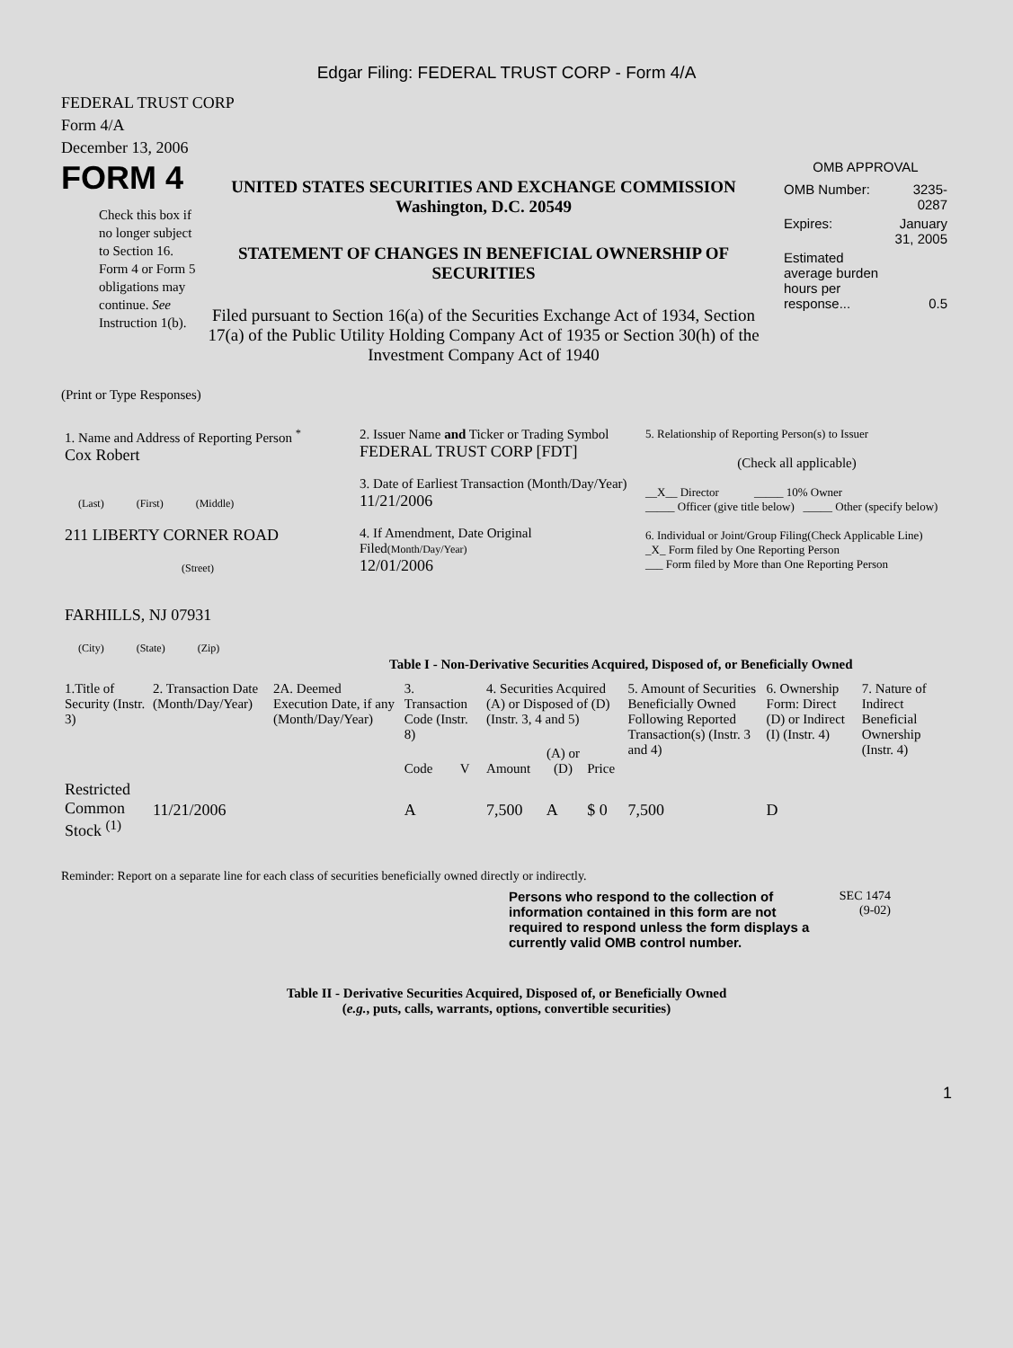Edgar Filing: FEDERAL TRUST CORP - Form 4/A
FEDERAL TRUST CORP
Form 4/A
December 13, 2006
FORM 4
Check this box if no longer subject to Section 16. Form 4 or Form 5 obligations may continue. See Instruction 1(b).
UNITED STATES SECURITIES AND EXCHANGE COMMISSION
Washington, D.C. 20549
STATEMENT OF CHANGES IN BENEFICIAL OWNERSHIP OF SECURITIES
Filed pursuant to Section 16(a) of the Securities Exchange Act of 1934, Section 17(a) of the Public Utility Holding Company Act of 1935 or Section 30(h) of the Investment Company Act of 1940
OMB APPROVAL
| OMB Number: | 3235-0287 |
| Expires: | January 31, 2005 |
| Estimated average burden hours per response... | 0.5 |
(Print or Type Responses)
| 1. Name and Address of Reporting Person <sup>*</sup> Cox Robert (Last) (First) (Middle) 211 LIBERTY CORNER ROAD (Street) FARHILLS, NJ 07931 (City) (State) (Zip) | 2. Issuer Name and Ticker or Trading Symbol FEDERAL TRUST CORP [FDT] 3. Date of Earliest Transaction (Month/Day/Year) 11/21/2006 4. If Amendment, Date Original Filed (Month/Day/Year) 12/01/2006 | 5. Relationship of Reporting Person(s) to Issuer (Check all applicable) __X__ Director _____ 10% Owner _____ Officer (give title below) _____ Other (specify below) 6. Individual or Joint/Group Filing(Check Applicable Line) _X_ Form filed by One Reporting Person ___ Form filed by More than One Reporting Person |
Table I - Non-Derivative Securities Acquired, Disposed of, or Beneficially Owned
| 1.Title of Security (Instr. 3) | 2. Transaction Date (Month/Day/Year) | 2A. Deemed Execution Date, if any (Month/Day/Year) | 3. Transaction Code (Instr. 8) | | 4. Securities Acquired (A) or Disposed of (D) (Instr. 3, 4 and 5) | | | 5. Amount of Securities Beneficially Owned Following Reported Transaction(s) (Instr. 3 and 4) | 6. Ownership Form: Direct (D) or Indirect (I) (Instr. 4) | 7. Nature of Indirect Beneficial Ownership (Instr. 4) |
| --- | --- | --- | --- | --- | --- | --- | --- | --- | --- | --- |
| | | | Code | V | Amount | (A) or (D) | Price | | | |
| Restricted Common Stock <sup>(1)</sup> | 11/21/2006 | | A | | 7,500 | A | $ 0 | 7,500 | D | |
Reminder: Report on a separate line for each class of securities beneficially owned directly or indirectly.
Persons who respond to the collection of information contained in this form are not required to respond unless the form displays a currently valid OMB control number.
SEC 1474
(9-02)
Table II - Derivative Securities Acquired, Disposed of, or Beneficially Owned
(e.g., puts, calls, warrants, options, convertible securities)
1